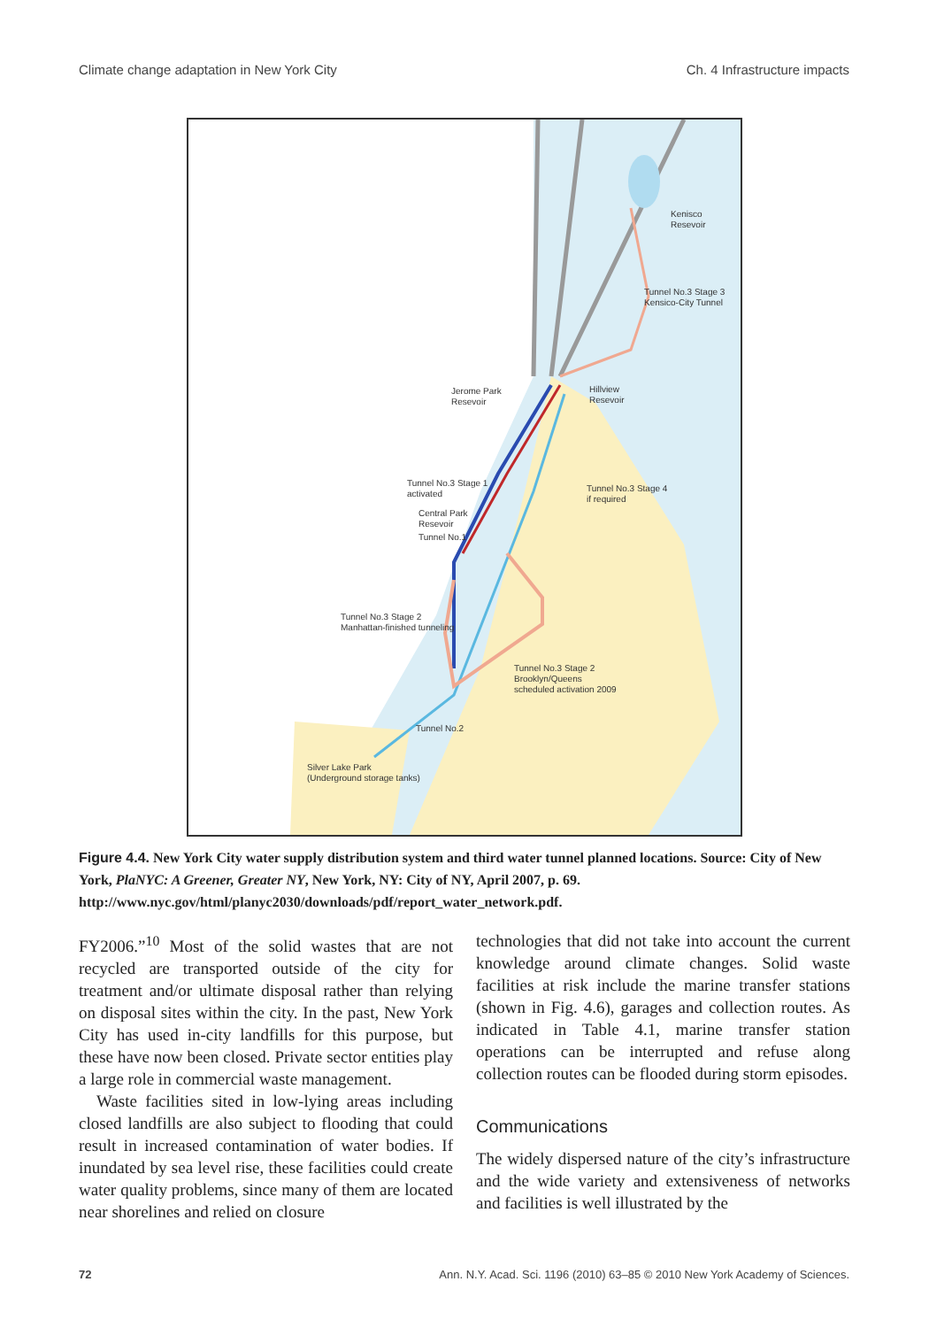Climate change adaptation in New York City Ch. 4 Infrastructure impacts
Kenisco
Resevoir
Tunnel No.3 Stage 3
Kensico-City Tunnel
Jerome Park
Resevoir
Hillview
Resevoir
Tunnel No.3 Stage 1
activated
Tunnel No.3 Stage 4
if required
Central Park
Resevoir
Tunnel No.1
Tunnel No.3 Stage 2
Manhattan-finished tunneling
Tunnel No.3 Stage 2
Brooklyn/Queens
scheduled activation 2009
Tunnel No.2
Silver Lake Park
(Underground storage tanks)
Figure 4.4. New York City water supply distribution system and third water tunnel planned locations. Source: City of New York, PlaNYC: A Greener, Greater NY, New York, NY: City of NY, April 2007, p. 69. http://www.nyc.gov/html/planyc2030/downloads/pdf/report_water_network.pdf.
FY2006.”<sup>10</sup> Most of the solid wastes that are not recycled are transported outside of the city for treatment and/or ultimate disposal rather than relying on disposal sites within the city. In the past, New York City has used in-city landfills for this purpose, but these have now been closed. Private sector entities play a large role in commercial waste management.
Waste facilities sited in low-lying areas including closed landfills are also subject to flooding that could result in increased contamination of water bodies. If inundated by sea level rise, these facilities could create water quality problems, since many of them are located near shorelines and relied on closure
technologies that did not take into account the current knowledge around climate changes. Solid waste facilities at risk include the marine transfer stations (shown in Fig. 4.6), garages and collection routes. As indicated in Table 4.1, marine transfer station operations can be interrupted and refuse along collection routes can be flooded during storm episodes.
Communications
The widely dispersed nature of the city’s infrastructure and the wide variety and extensiveness of networks and facilities is well illustrated by the
72 Ann. N.Y. Acad. Sci. 1196 (2010) 63–85 © 2010 New York Academy of Sciences.